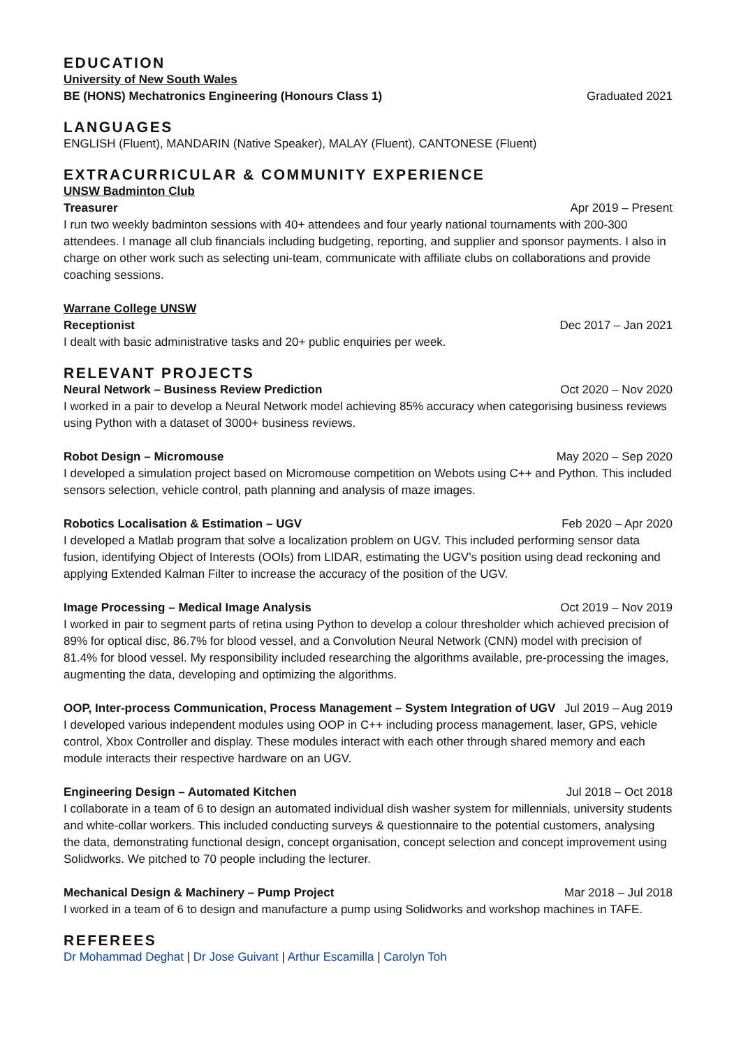EDUCATION
University of New South Wales
BE (HONS) Mechatronics Engineering (Honours Class 1) Graduated 2021
LANGUAGES
ENGLISH (Fluent), MANDARIN (Native Speaker), MALAY (Fluent), CANTONESE (Fluent)
EXTRACURRICULAR & COMMUNITY EXPERIENCE
UNSW Badminton Club
Treasurer Apr 2019 – Present
I run two weekly badminton sessions with 40+ attendees and four yearly national tournaments with 200-300 attendees. I manage all club financials including budgeting, reporting, and supplier and sponsor payments. I also in charge on other work such as selecting uni-team, communicate with affiliate clubs on collaborations and provide coaching sessions.
Warrane College UNSW
Receptionist Dec 2017 – Jan 2021
I dealt with basic administrative tasks and 20+ public enquiries per week.
RELEVANT PROJECTS
Neural Network – Business Review Prediction Oct 2020 – Nov 2020
I worked in a pair to develop a Neural Network model achieving 85% accuracy when categorising business reviews using Python with a dataset of 3000+ business reviews.
Robot Design – Micromouse May 2020 – Sep 2020
I developed a simulation project based on Micromouse competition on Webots using C++ and Python. This included sensors selection, vehicle control, path planning and analysis of maze images.
Robotics Localisation & Estimation – UGV Feb 2020 – Apr 2020
I developed a Matlab program that solve a localization problem on UGV. This included performing sensor data fusion, identifying Object of Interests (OOIs) from LIDAR, estimating the UGV’s position using dead reckoning and applying Extended Kalman Filter to increase the accuracy of the position of the UGV.
Image Processing – Medical Image Analysis Oct 2019 – Nov 2019
I worked in pair to segment parts of retina using Python to develop a colour thresholder which achieved precision of 89% for optical disc, 86.7% for blood vessel, and a Convolution Neural Network (CNN) model with precision of 81.4% for blood vessel. My responsibility included researching the algorithms available, pre-processing the images, augmenting the data, developing and optimizing the algorithms.
OOP, Inter-process Communication, Process Management – System Integration of UGV Jul 2019 – Aug 2019
I developed various independent modules using OOP in C++ including process management, laser, GPS, vehicle control, Xbox Controller and display. These modules interact with each other through shared memory and each module interacts their respective hardware on an UGV.
Engineering Design – Automated Kitchen Jul 2018 – Oct 2018
I collaborate in a team of 6 to design an automated individual dish washer system for millennials, university students and white-collar workers. This included conducting surveys & questionnaire to the potential customers, analysing the data, demonstrating functional design, concept organisation, concept selection and concept improvement using Solidworks. We pitched to 70 people including the lecturer.
Mechanical Design & Machinery – Pump Project Mar 2018 – Jul 2018
I worked in a team of 6 to design and manufacture a pump using Solidworks and workshop machines in TAFE.
REFEREES
Dr Mohammad Deghat | Dr Jose Guivant | Arthur Escamilla | Carolyn Toh